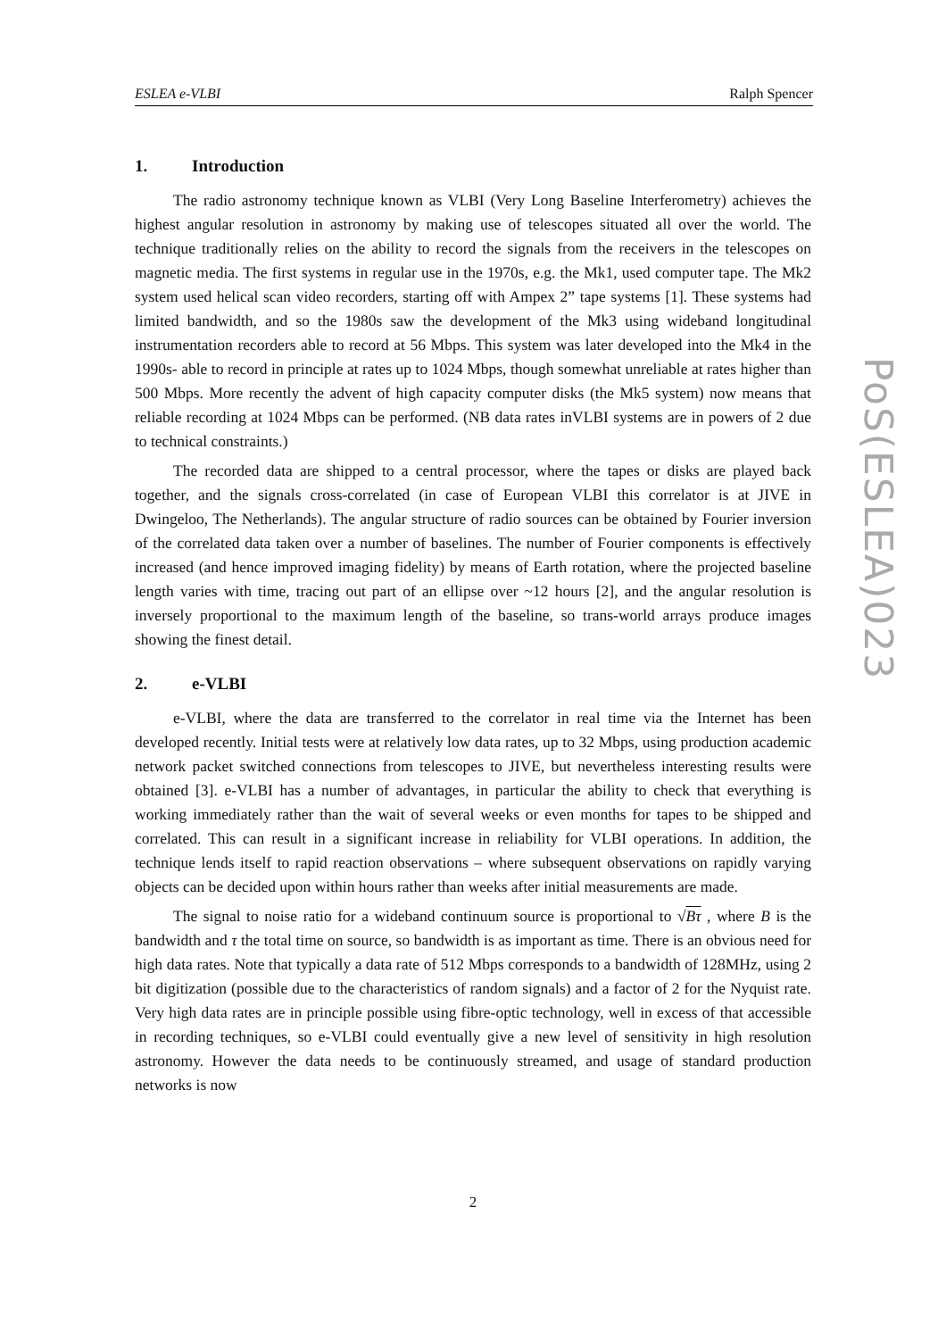ESLEA e-VLBI Ralph Spencer
PoS(ESLEA)023
1. Introduction
The radio astronomy technique known as VLBI (Very Long Baseline Interferometry) achieves the highest angular resolution in astronomy by making use of telescopes situated all over the world. The technique traditionally relies on the ability to record the signals from the receivers in the telescopes on magnetic media. The first systems in regular use in the 1970s, e.g. the Mk1, used computer tape. The Mk2 system used helical scan video recorders, starting off with Ampex 2” tape systems [1]. These systems had limited bandwidth, and so the 1980s saw the development of the Mk3 using wideband longitudinal instrumentation recorders able to record at 56 Mbps. This system was later developed into the Mk4 in the 1990s- able to record in principle at rates up to 1024 Mbps, though somewhat unreliable at rates higher than 500 Mbps. More recently the advent of high capacity computer disks (the Mk5 system) now means that reliable recording at 1024 Mbps can be performed. (NB data rates inVLBI systems are in powers of 2 due to technical constraints.)
The recorded data are shipped to a central processor, where the tapes or disks are played back together, and the signals cross-correlated (in case of European VLBI this correlator is at JIVE in Dwingeloo, The Netherlands). The angular structure of radio sources can be obtained by Fourier inversion of the correlated data taken over a number of baselines. The number of Fourier components is effectively increased (and hence improved imaging fidelity) by means of Earth rotation, where the projected baseline length varies with time, tracing out part of an ellipse over ~12 hours [2], and the angular resolution is inversely proportional to the maximum length of the baseline, so trans-world arrays produce images showing the finest detail.
2. e-VLBI
e-VLBI, where the data are transferred to the correlator in real time via the Internet has been developed recently. Initial tests were at relatively low data rates, up to 32 Mbps, using production academic network packet switched connections from telescopes to JIVE, but nevertheless interesting results were obtained [3]. e-VLBI has a number of advantages, in particular the ability to check that everything is working immediately rather than the wait of several weeks or even months for tapes to be shipped and correlated. This can result in a significant increase in reliability for VLBI operations. In addition, the technique lends itself to rapid reaction observations – where subsequent observations on rapidly varying objects can be decided upon within hours rather than weeks after initial measurements are made.
The signal to noise ratio for a wideband continuum source is proportional to √Bτ , where B is the bandwidth and τ the total time on source, so bandwidth is as important as time. There is an obvious need for high data rates. Note that typically a data rate of 512 Mbps corresponds to a bandwidth of 128MHz, using 2 bit digitization (possible due to the characteristics of random signals) and a factor of 2 for the Nyquist rate. Very high data rates are in principle possible using fibre-optic technology, well in excess of that accessible in recording techniques, so e-VLBI could eventually give a new level of sensitivity in high resolution astronomy. However the data needs to be continuously streamed, and usage of standard production networks is now
2